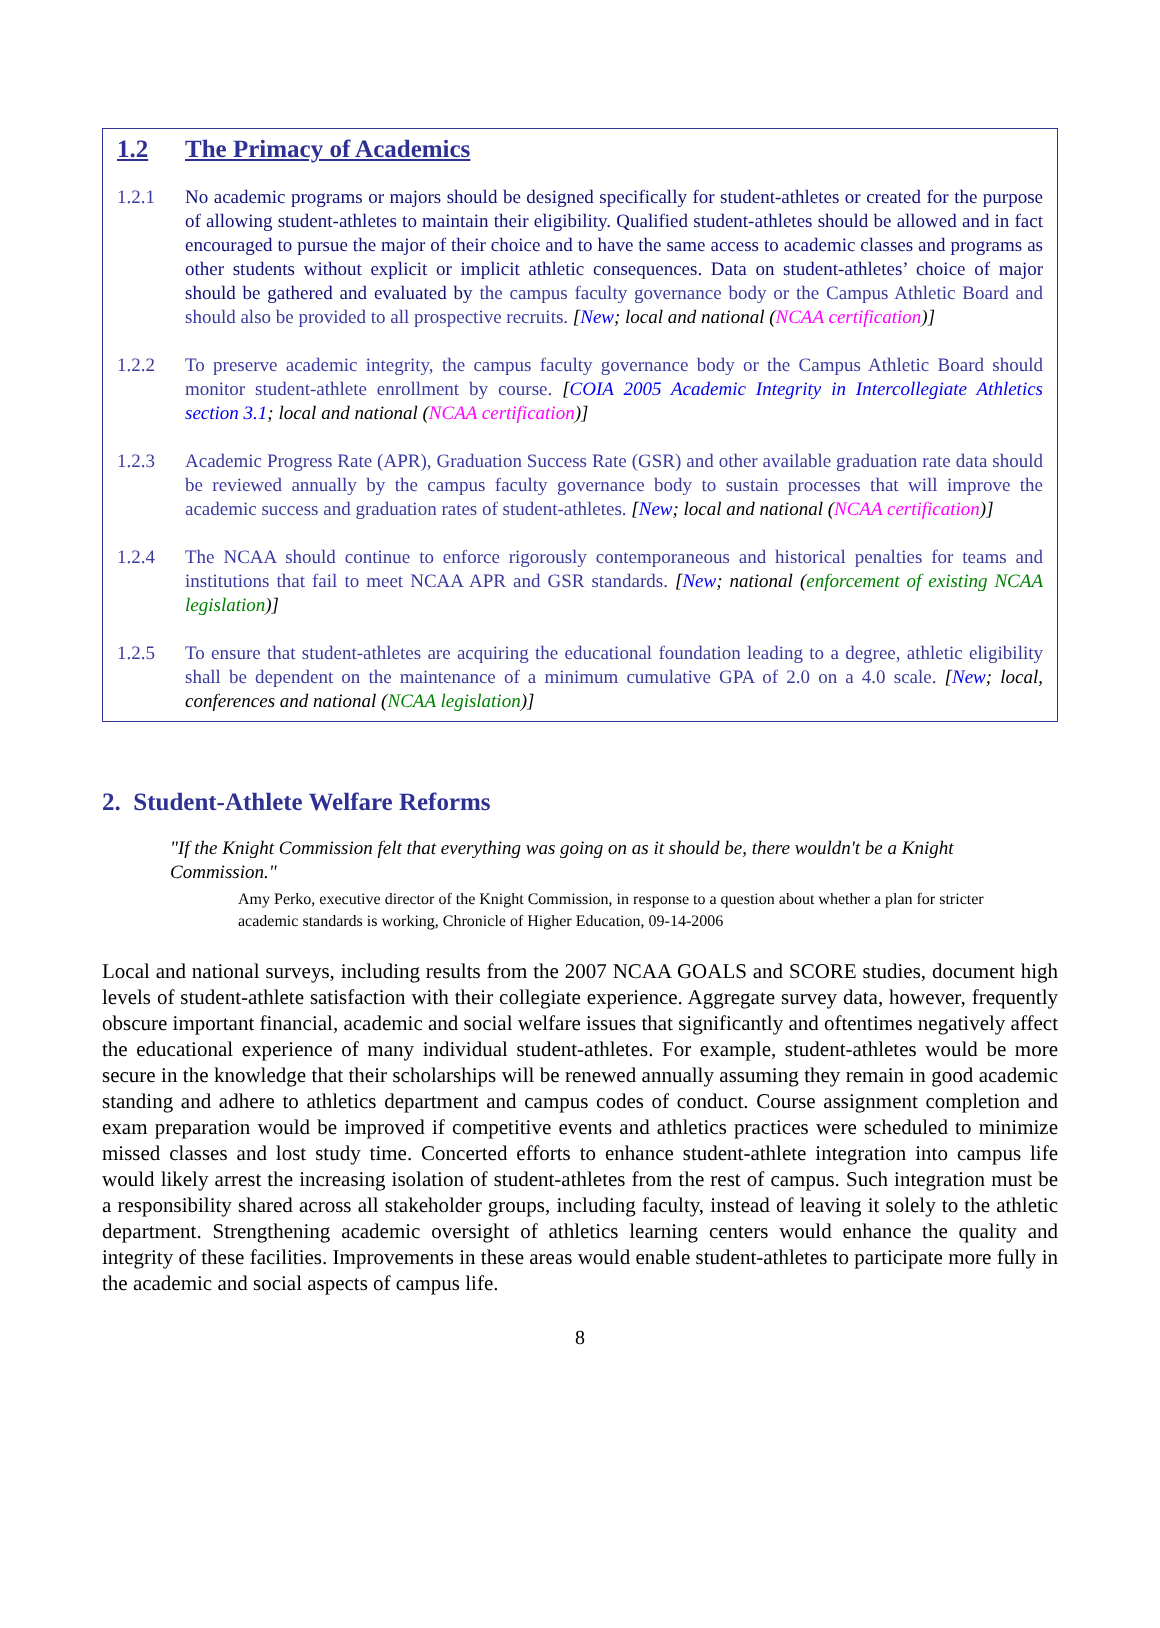1.2 The Primacy of Academics
1.2.1 No academic programs or majors should be designed specifically for student-athletes or created for the purpose of allowing student-athletes to maintain their eligibility. Qualified student-athletes should be allowed and in fact encouraged to pursue the major of their choice and to have the same access to academic classes and programs as other students without explicit or implicit athletic consequences. Data on student-athletes’ choice of major should be gathered and evaluated by the campus faculty governance body or the Campus Athletic Board and should also be provided to all prospective recruits. [New; local and national (NCAA certification)]
1.2.2 To preserve academic integrity, the campus faculty governance body or the Campus Athletic Board should monitor student-athlete enrollment by course. [COIA 2005 Academic Integrity in Intercollegiate Athletics section 3.1; local and national (NCAA certification)]
1.2.3 Academic Progress Rate (APR), Graduation Success Rate (GSR) and other available graduation rate data should be reviewed annually by the campus faculty governance body to sustain processes that will improve the academic success and graduation rates of student-athletes. [New; local and national (NCAA certification)]
1.2.4 The NCAA should continue to enforce rigorously contemporaneous and historical penalties for teams and institutions that fail to meet NCAA APR and GSR standards. [New; national (enforcement of existing NCAA legislation)]
1.2.5 To ensure that student-athletes are acquiring the educational foundation leading to a degree, athletic eligibility shall be dependent on the maintenance of a minimum cumulative GPA of 2.0 on a 4.0 scale. [New; local, conferences and national (NCAA legislation)]
2. Student-Athlete Welfare Reforms
"If the Knight Commission felt that everything was going on as it should be, there wouldn't be a Knight Commission."
Amy Perko, executive director of the Knight Commission, in response to a question about whether a plan for stricter academic standards is working, Chronicle of Higher Education, 09-14-2006
Local and national surveys, including results from the 2007 NCAA GOALS and SCORE studies, document high levels of student-athlete satisfaction with their collegiate experience. Aggregate survey data, however, frequently obscure important financial, academic and social welfare issues that significantly and oftentimes negatively affect the educational experience of many individual student-athletes. For example, student-athletes would be more secure in the knowledge that their scholarships will be renewed annually assuming they remain in good academic standing and adhere to athletics department and campus codes of conduct. Course assignment completion and exam preparation would be improved if competitive events and athletics practices were scheduled to minimize missed classes and lost study time. Concerted efforts to enhance student-athlete integration into campus life would likely arrest the increasing isolation of student-athletes from the rest of campus. Such integration must be a responsibility shared across all stakeholder groups, including faculty, instead of leaving it solely to the athletic department. Strengthening academic oversight of athletics learning centers would enhance the quality and integrity of these facilities. Improvements in these areas would enable student-athletes to participate more fully in the academic and social aspects of campus life.
8